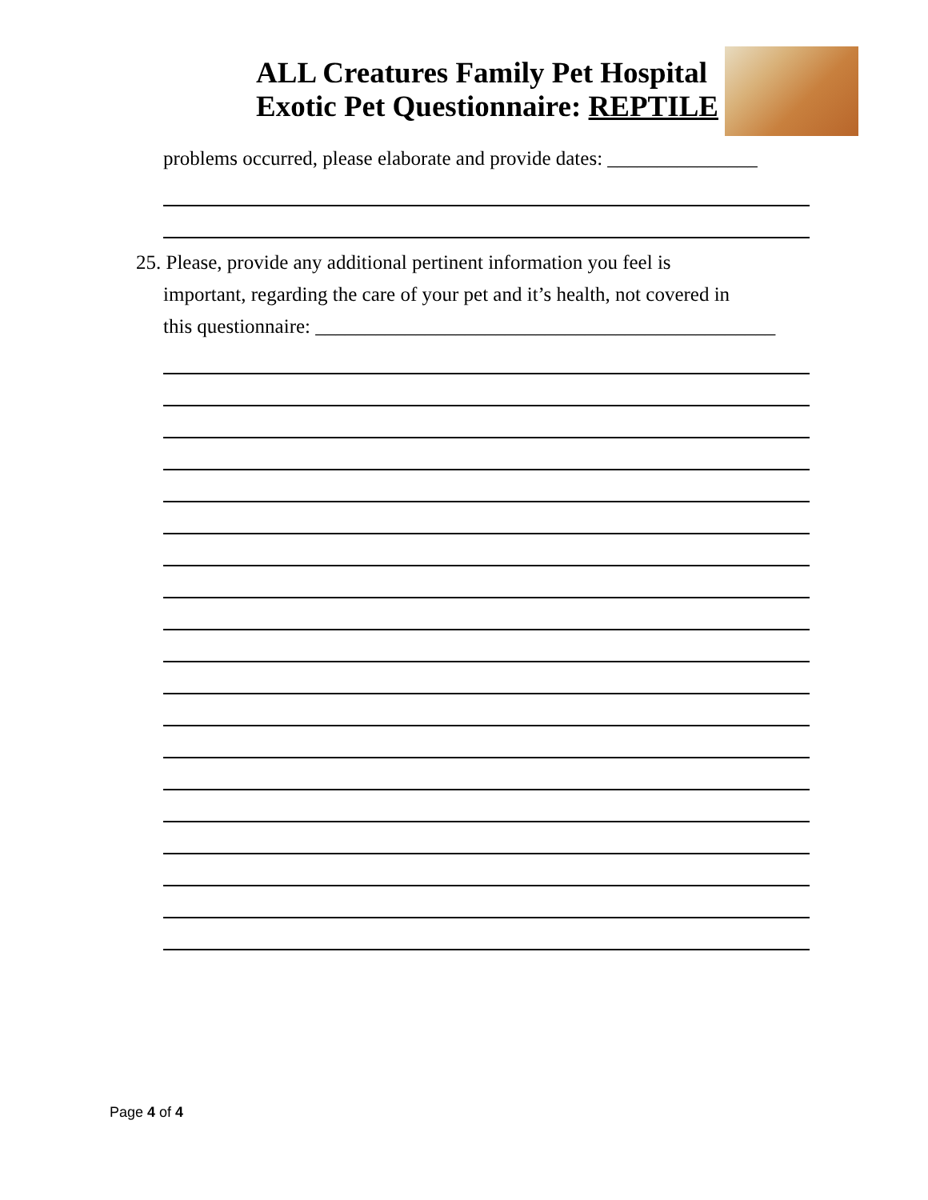ALL Creatures Family Pet Hospital
Exotic Pet Questionnaire: REPTILE
problems occurred, please elaborate and provide dates: _______________
25. Please, provide any additional pertinent information you feel is
important, regarding the care of your pet and it’s health, not covered in
this questionnaire: ______________________________________________
Page 4 of 4